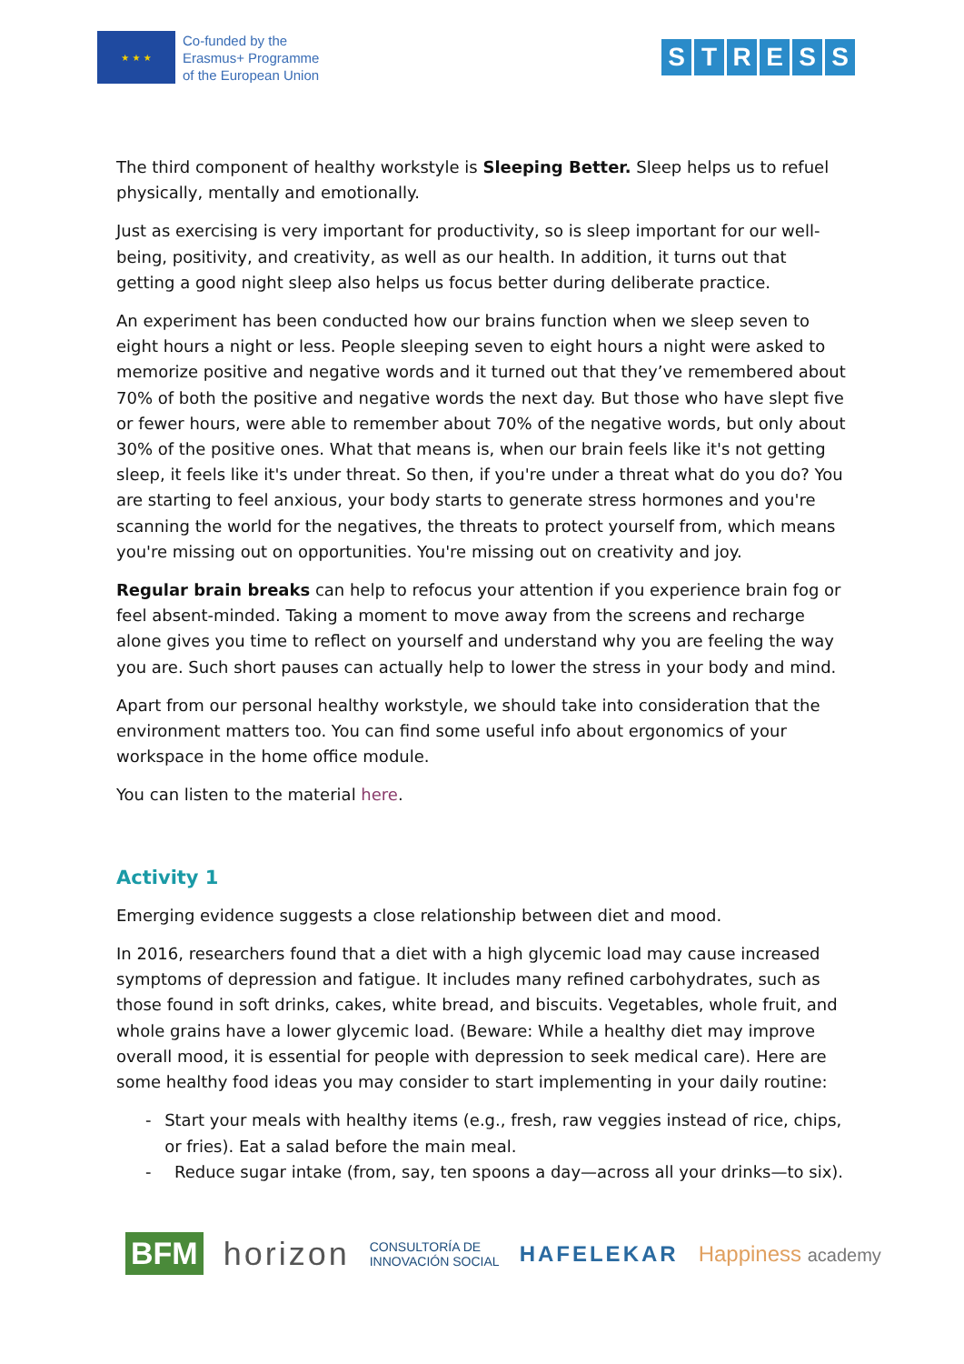★ ★ ★
Co-funded by the
Erasmus+ Programme
of the European Union
STRESS
The third component of healthy workstyle is Sleeping Better. Sleep helps us to refuel physically, mentally and emotionally.
Just as exercising is very important for productivity, so is sleep important for our well-being, positivity, and creativity, as well as our health. In addition, it turns out that getting a good night sleep also helps us focus better during deliberate practice.
An experiment has been conducted how our brains function when we sleep seven to eight hours a night or less. People sleeping seven to eight hours a night were asked to memorize positive and negative words and it turned out that they’ve remembered about 70% of both the positive and negative words the next day. But those who have slept five or fewer hours, were able to remember about 70% of the negative words, but only about 30% of the positive ones. What that means is, when our brain feels like it's not getting sleep, it feels like it's under threat. So then, if you're under a threat what do you do? You are starting to feel anxious, your body starts to generate stress hormones and you're scanning the world for the negatives, the threats to protect yourself from, which means you're missing out on opportunities. You're missing out on creativity and joy.
Regular brain breaks can help to refocus your attention if you experience brain fog or feel absent-minded. Taking a moment to move away from the screens and recharge alone gives you time to reflect on yourself and understand why you are feeling the way you are. Such short pauses can actually help to lower the stress in your body and mind.
Apart from our personal healthy workstyle, we should take into consideration that the environment matters too. You can find some useful info about ergonomics of your workspace in the home office module.
You can listen to the material here.
Activity 1
Emerging evidence suggests a close relationship between diet and mood.
In 2016, researchers found that a diet with a high glycemic load may cause increased symptoms of depression and fatigue. It includes many refined carbohydrates, such as those found in soft drinks, cakes, white bread, and biscuits. Vegetables, whole fruit, and whole grains have a lower glycemic load. (Beware: While a healthy diet may improve overall mood, it is essential for people with depression to seek medical care). Here are some healthy food ideas you may consider to start implementing in your daily routine:
- Start your meals with healthy items (e.g., fresh, raw veggies instead of rice, chips, or fries). Eat a salad before the main meal.
- Reduce sugar intake (from, say, ten spoons a day—across all your drinks—to six).
BFM horizon CONSULTORÍA DE
INNOVACIÓN SOCIAL HAFELEKAR Happiness academy